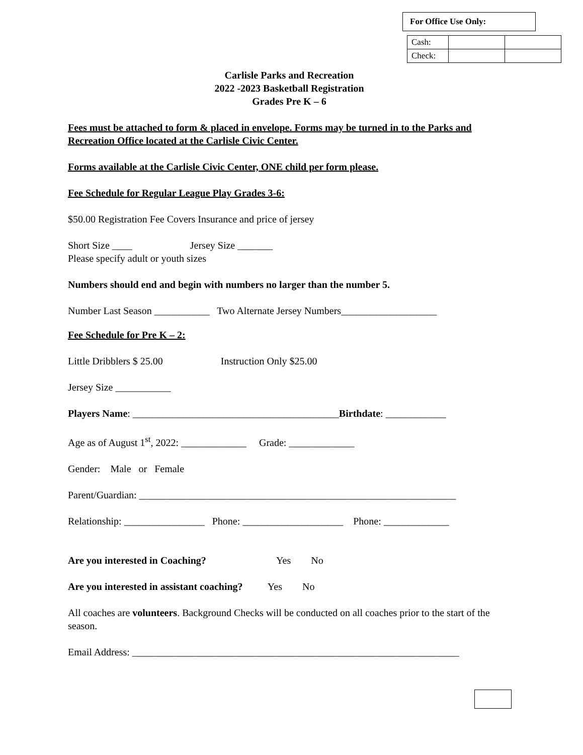For Office Use Only:
| Cash: | | |
| Check: | | |
Carlisle Parks and Recreation
2022 -2023 Basketball Registration
Grades Pre K – 6
Fees must be attached to form & placed in envelope. Forms may be turned in to the Parks and Recreation Office located at the Carlisle Civic Center.
Forms available at the Carlisle Civic Center, ONE child per form please.
Fee Schedule for Regular League Play Grades 3-6:
$50.00 Registration Fee Covers Insurance and price of jersey
Short Size ____ Jersey Size _______
Please specify adult or youth sizes
Numbers should end and begin with numbers no larger than the number 5.
Number Last Season ___________ Two Alternate Jersey Numbers___________________
Fee Schedule for Pre K – 2:
Little Dribblers $ 25.00 Instruction Only $25.00
Jersey Size ___________
Players Name: _________________________________________Birthdate: ____________
Age as of August 1<sup>st</sup>, 2022: _____________ Grade: _____________
Gender: Male or Female
Parent/Guardian: _______________________________________________________________
Relationship: ________________ Phone: ____________________ Phone: _____________
Are you interested in Coaching? Yes No
Are you interested in assistant coaching? Yes No
All coaches are volunteers. Background Checks will be conducted on all coaches prior to the start of the season.
Email Address: _________________________________________________________________